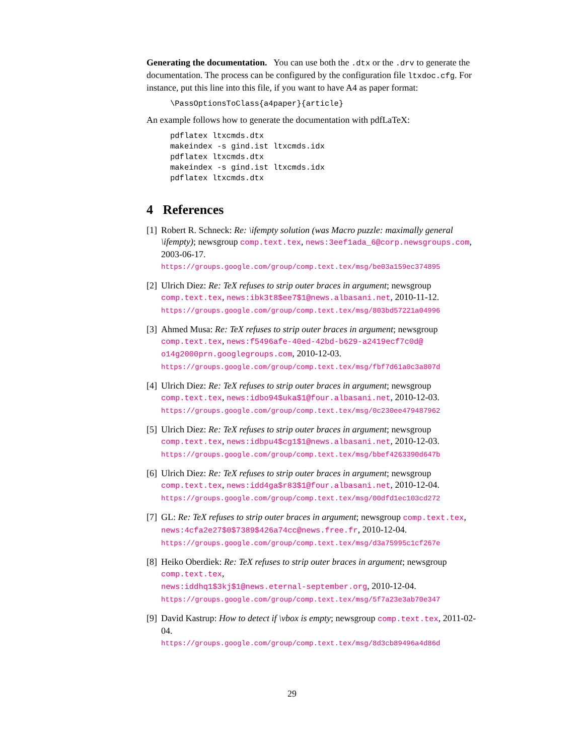Generating the documentation. You can use both the .dtx or the .drv to generate the documentation. The process can be configured by the configuration file ltxdoc.cfg. For instance, put this line into this file, if you want to have A4 as paper format:
\PassOptionsToClass{a4paper}{article}
An example follows how to generate the documentation with pdfLaTeX:
pdflatex ltxcmds.dtx
makeindex -s gind.ist ltxcmds.idx
pdflatex ltxcmds.dtx
makeindex -s gind.ist ltxcmds.idx
pdflatex ltxcmds.dtx
4 References
[1]
Robert R. Schneck: Re: \ifempty solution (was Macro puzzle: maximally general \ifempty); newsgroup comp.text.tex, news:3eef1ada_6@corp.newsgroups.com, 2003-06-17.
https://groups.google.com/group/comp.text.tex/msg/be03a159ec374895
[2]
Ulrich Diez: Re: TeX refuses to strip outer braces in argument; newsgroup comp.text.tex, news:ibk3t8$ee7$1@news.albasani.net, 2010-11-12.
https://groups.google.com/group/comp.text.tex/msg/803bd57221a04996
[3]
Ahmed Musa: Re: TeX refuses to strip outer braces in argument; newsgroup comp.text.tex, news:f5496afe-40ed-42bd-b629-a2419ecf7c0d@ o14g2000prn.googlegroups.com, 2010-12-03.
https://groups.google.com/group/comp.text.tex/msg/fbf7d61a0c3a807d
[4]
Ulrich Diez: Re: TeX refuses to strip outer braces in argument; newsgroup comp.text.tex, news:idbo94$uka$1@four.albasani.net, 2010-12-03.
https://groups.google.com/group/comp.text.tex/msg/0c230ee479487962
[5]
Ulrich Diez: Re: TeX refuses to strip outer braces in argument; newsgroup comp.text.tex, news:idbpu4$cg1$1@news.albasani.net, 2010-12-03.
https://groups.google.com/group/comp.text.tex/msg/bbef4263390d647b
[6]
Ulrich Diez: Re: TeX refuses to strip outer braces in argument; newsgroup comp.text.tex, news:idd4ga$r83$1@four.albasani.net, 2010-12-04.
https://groups.google.com/group/comp.text.tex/msg/00dfd1ec103cd272
[7]
GL: Re: TeX refuses to strip outer braces in argument; newsgroup comp.text.tex, news:4cfa2e27$0$7389$426a74cc@news.free.fr, 2010-12-04.
https://groups.google.com/group/comp.text.tex/msg/d3a75995c1cf267e
[8]
Heiko Oberdiek: Re: TeX refuses to strip outer braces in argument; newsgroup comp.text.tex,
news:iddhq1$3kj$1@news.eternal-september.org, 2010-12-04.
https://groups.google.com/group/comp.text.tex/msg/5f7a23e3ab70e347
[9]
David Kastrup: How to detect if \vbox is empty; newsgroup comp.text.tex, 2011-02-04.
https://groups.google.com/group/comp.text.tex/msg/8d3cb89496a4d86d
29